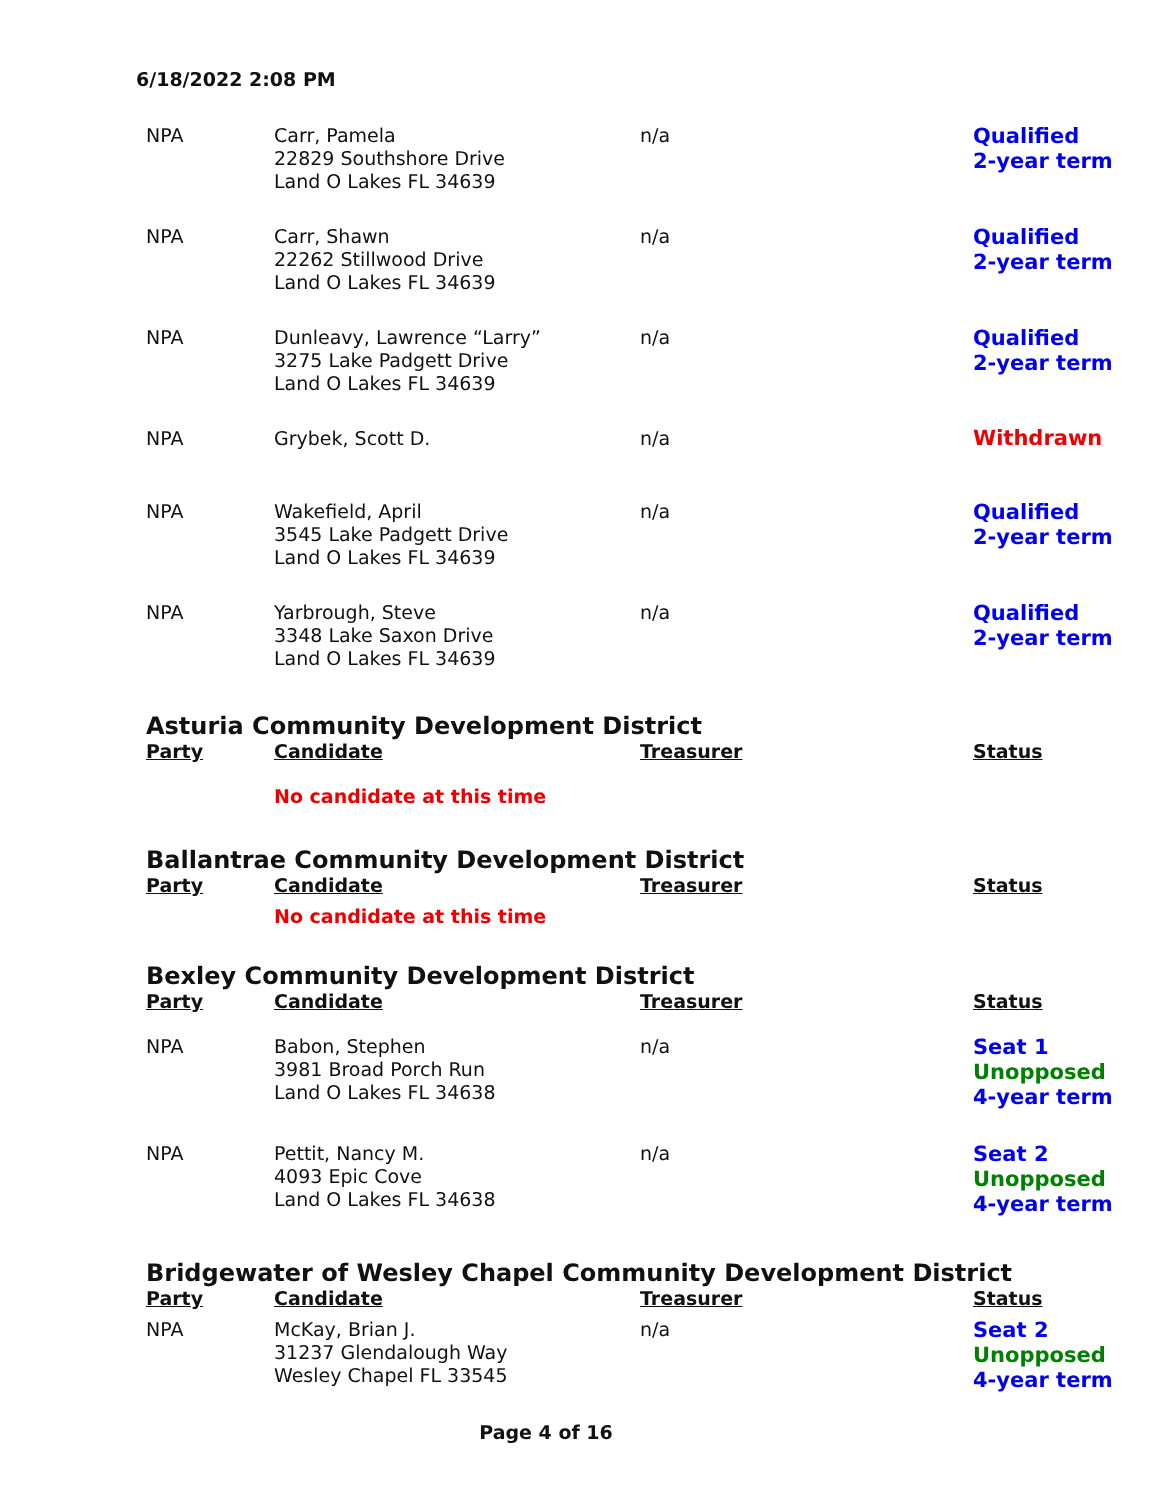6/18/2022 2:08 PM
| NPA | Carr, Pamela 22829 Southshore Drive Land O Lakes FL 34639 | n/a | Qualified 2-year term |
| NPA | Carr, Shawn 22262 Stillwood Drive Land O Lakes FL 34639 | n/a | Qualified 2-year term |
| NPA | Dunleavy, Lawrence “Larry” 3275 Lake Padgett Drive Land O Lakes FL 34639 | n/a | Qualified 2-year term |
| NPA | Grybek, Scott D. | n/a | Withdrawn |
| NPA | Wakefield, April 3545 Lake Padgett Drive Land O Lakes FL 34639 | n/a | Qualified 2-year term |
| NPA | Yarbrough, Steve 3348 Lake Saxon Drive Land O Lakes FL 34639 | n/a | Qualified 2-year term |
Asturia Community Development District
| Party | Candidate | Treasurer | Status |
| --- | --- | --- | --- |
| | No candidate at this time | | |
Ballantrae Community Development District
| Party | Candidate | Treasurer | Status |
| --- | --- | --- | --- |
| | No candidate at this time | | |
Bexley Community Development District
| Party | Candidate | Treasurer | Status |
| --- | --- | --- | --- |
| NPA | Babon, Stephen 3981 Broad Porch Run Land O Lakes FL 34638 | n/a | Seat 1 Unopposed 4-year term |
| NPA | Pettit, Nancy M. 4093 Epic Cove Land O Lakes FL 34638 | n/a | Seat 2 Unopposed 4-year term |
Bridgewater of Wesley Chapel Community Development District
| Party | Candidate | Treasurer | Status |
| --- | --- | --- | --- |
| NPA | McKay, Brian J. 31237 Glendalough Way Wesley Chapel FL 33545 | n/a | Seat 2 Unopposed 4-year term |
Page 4 of 16